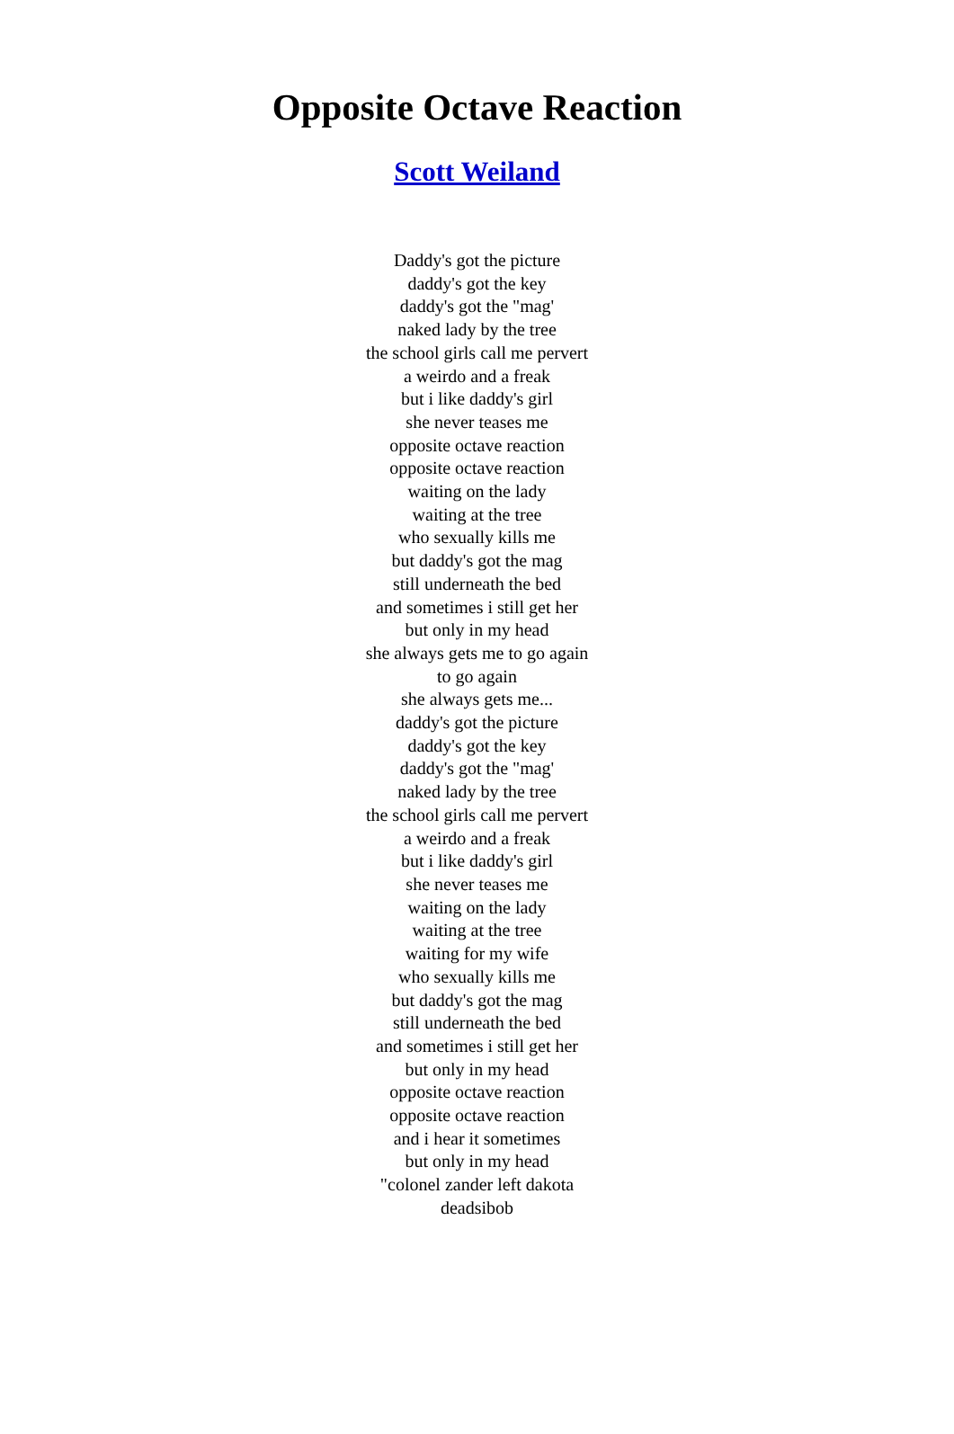Opposite Octave Reaction
Scott Weiland
Daddy's got the picture
daddy's got the key
daddy's got the "mag'
naked lady by the tree
the school girls call me pervert
a weirdo and a freak
but i like daddy's girl
she never teases me
opposite octave reaction
opposite octave reaction
waiting on the lady
waiting at the tree
who sexually kills me
but daddy's got the mag
still underneath the bed
and sometimes i still get her
but only in my head
she always gets me to go again
to go again
she always gets me...
daddy's got the picture
daddy's got the key
daddy's got the "mag'
naked lady by the tree
the school girls call me pervert
a weirdo and a freak
but i like daddy's girl
she never teases me
waiting on the lady
waiting at the tree
waiting for my wife
who sexually kills me
but daddy's got the mag
still underneath the bed
and sometimes i still get her
but only in my head
opposite octave reaction
opposite octave reaction
and i hear it sometimes
but only in my head
"colonel zander left dakota
deadsibob